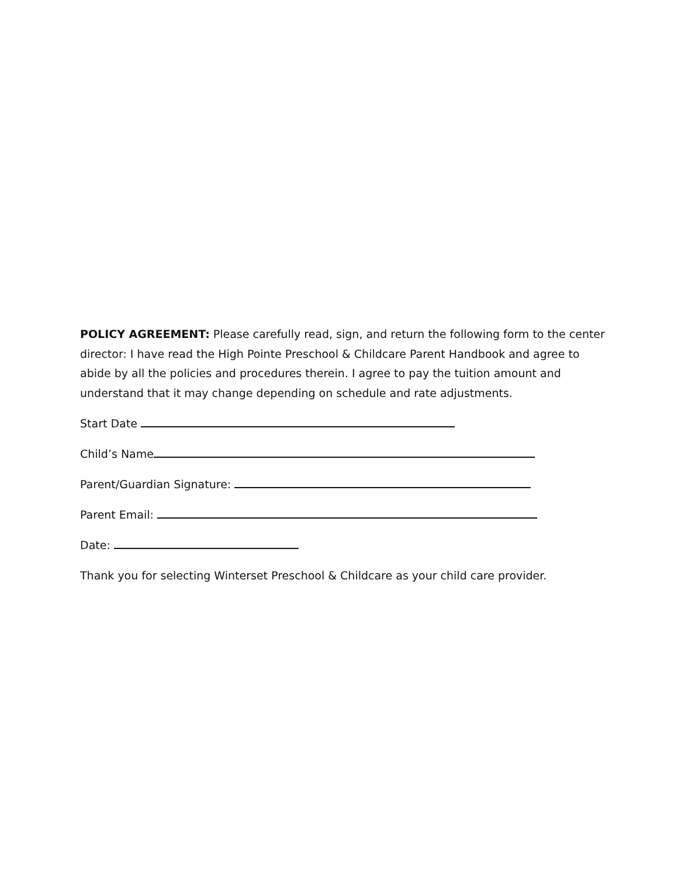POLICY AGREEMENT: Please carefully read, sign, and return the following form to the center director: I have read the High Pointe Preschool & Childcare Parent Handbook and agree to abide by all the policies and procedures therein. I agree to pay the tuition amount and understand that it may change depending on schedule and rate adjustments.
Start Date
Child’s Name
Parent/Guardian Signature:
Parent Email:
Date:
Thank you for selecting Winterset Preschool & Childcare as your child care provider.